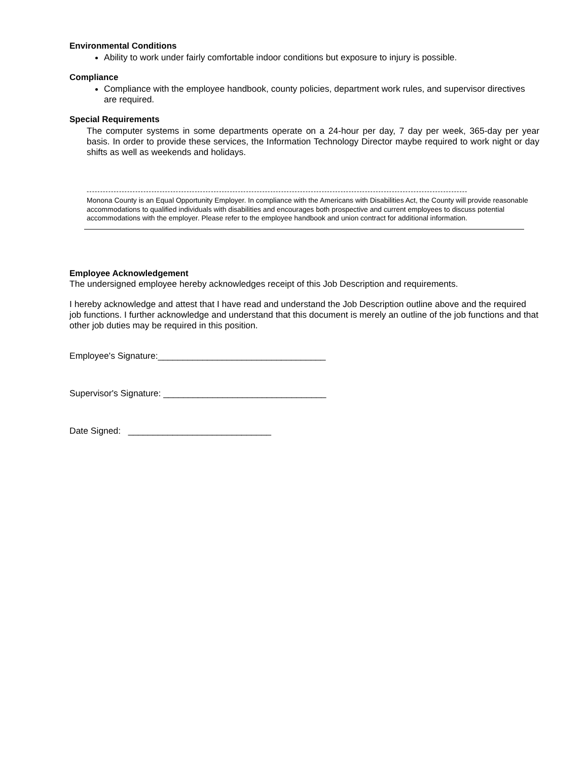Environmental Conditions
Ability to work under fairly comfortable indoor conditions but exposure to injury is possible.
Compliance
Compliance with the employee handbook, county policies, department work rules, and supervisor directives are required.
Special Requirements
The computer systems in some departments operate on a 24-hour per day, 7 day per week, 365-day per year basis. In order to provide these services, the Information Technology Director maybe required to work night or day shifts as well as weekends and holidays.
---------------------------------------------------------------------------------------------------------------------------------------------
Monona County is an Equal Opportunity Employer. In compliance with the Americans with Disabilities Act, the County will provide reasonable accommodations to qualified individuals with disabilities and encourages both prospective and current employees to discuss potential accommodations with the employer. Please refer to the employee handbook and union contract for additional information.
Employee Acknowledgement
The undersigned employee hereby acknowledges receipt of this Job Description and requirements.
I hereby acknowledge and attest that I have read and understand the Job Description outline above and the required job functions. I further acknowledge and understand that this document is merely an outline of the job functions and that other job duties may be required in this position.
Employee's Signature:__________________________________
Supervisor's Signature: _________________________________
Date Signed: _____________________________